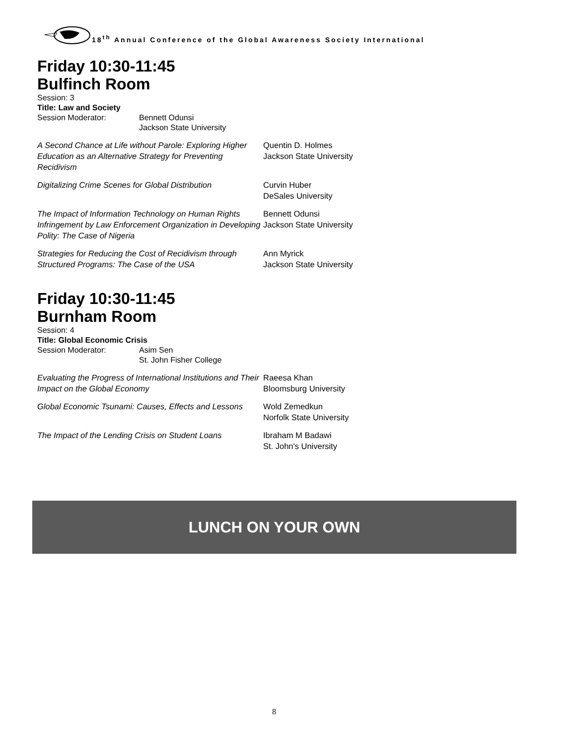18<sup>th</sup> Annual Conference of the Global Awareness Society International
Friday 10:30-11:45
Bulfinch Room
Session: 3
Title: Law and Society
Session Moderator: Bennett Odunsi
Jackson State University
A Second Chance at Life without Parole: Exploring Higher Education as an Alternative Strategy for Preventing Recidivism
Quentin D. Holmes
Jackson State University
Digitalizing Crime Scenes for Global Distribution
Curvin Huber
DeSales University
The Impact of Information Technology on Human Rights Infringement by Law Enforcement Organization in Developing Polity: The Case of Nigeria
Bennett Odunsi
Jackson State University
Strategies for Reducing the Cost of Recidivism through Structured Programs: The Case of the USA
Ann Myrick
Jackson State University
Friday 10:30-11:45
Burnham Room
Session: 4
Title: Global Economic Crisis
Session Moderator: Asim Sen
St. John Fisher College
Evaluating the Progress of International Institutions and Their Impact on the Global Economy
Raeesa Khan
Bloomsburg University
Global Economic Tsunami: Causes, Effects and Lessons
Wold Zemedkun
Norfolk State University
The Impact of the Lending Crisis on Student Loans
Ibraham M Badawi
St. John's University
LUNCH ON YOUR OWN
8